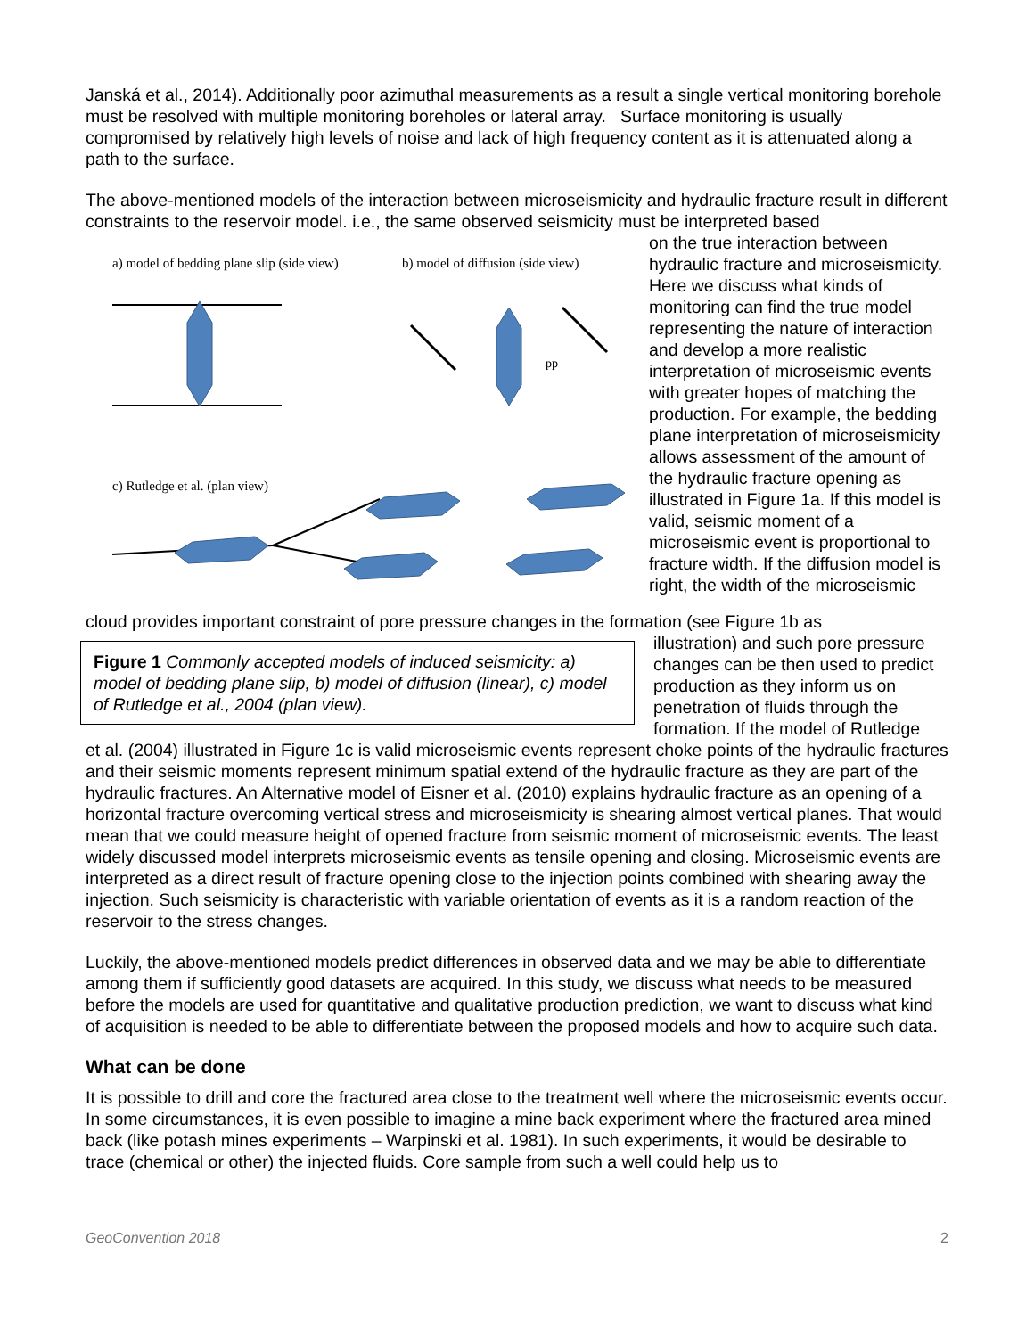Janská et al., 2014). Additionally poor azimuthal measurements as a result a single vertical monitoring borehole must be resolved with multiple monitoring boreholes or lateral array. Surface monitoring is usually compromised by relatively high levels of noise and lack of high frequency content as it is attenuated along a path to the surface.
The above-mentioned models of the interaction between microseismicity and hydraulic fracture result in different constraints to the reservoir model. i.e., the same observed seismicity must be interpreted based
a) model of bedding plane slip (side view)
b) model of diffusion (side view)
pp
c) Rutledge et al. (plan view)
on the true interaction between hydraulic fracture and microseismicity. Here we discuss what kinds of monitoring can find the true model representing the nature of interaction and develop a more realistic interpretation of microseismic events with greater hopes of matching the production. For example, the bedding plane interpretation of microseismicity allows assessment of the amount of the hydraulic fracture opening as illustrated in Figure 1a. If this model is valid, seismic moment of a microseismic event is proportional to fracture width. If the diffusion model is right, the width of the microseismic
cloud provides important constraint of pore pressure changes in the formation (see Figure 1b as
Figure 1 Commonly accepted models of induced seismicity: a) model of bedding plane slip, b) model of diffusion (linear), c) model of Rutledge et al., 2004 (plan view).
illustration) and such pore pressure changes can be then used to predict production as they inform us on penetration of fluids through the formation. If the model of Rutledge
et al. (2004) illustrated in Figure 1c is valid microseismic events represent choke points of the hydraulic fractures and their seismic moments represent minimum spatial extend of the hydraulic fracture as they are part of the hydraulic fractures. An Alternative model of Eisner et al. (2010) explains hydraulic fracture as an opening of a horizontal fracture overcoming vertical stress and microseismicity is shearing almost vertical planes. That would mean that we could measure height of opened fracture from seismic moment of microseismic events. The least widely discussed model interprets microseismic events as tensile opening and closing. Microseismic events are interpreted as a direct result of fracture opening close to the injection points combined with shearing away the injection. Such seismicity is characteristic with variable orientation of events as it is a random reaction of the reservoir to the stress changes.
Luckily, the above-mentioned models predict differences in observed data and we may be able to differentiate among them if sufficiently good datasets are acquired. In this study, we discuss what needs to be measured before the models are used for quantitative and qualitative production prediction, we want to discuss what kind of acquisition is needed to be able to differentiate between the proposed models and how to acquire such data.
What can be done
It is possible to drill and core the fractured area close to the treatment well where the microseismic events occur. In some circumstances, it is even possible to imagine a mine back experiment where the fractured area mined back (like potash mines experiments – Warpinski et al. 1981). In such experiments, it would be desirable to trace (chemical or other) the injected fluids. Core sample from such a well could help us to
GeoConvention 2018 2